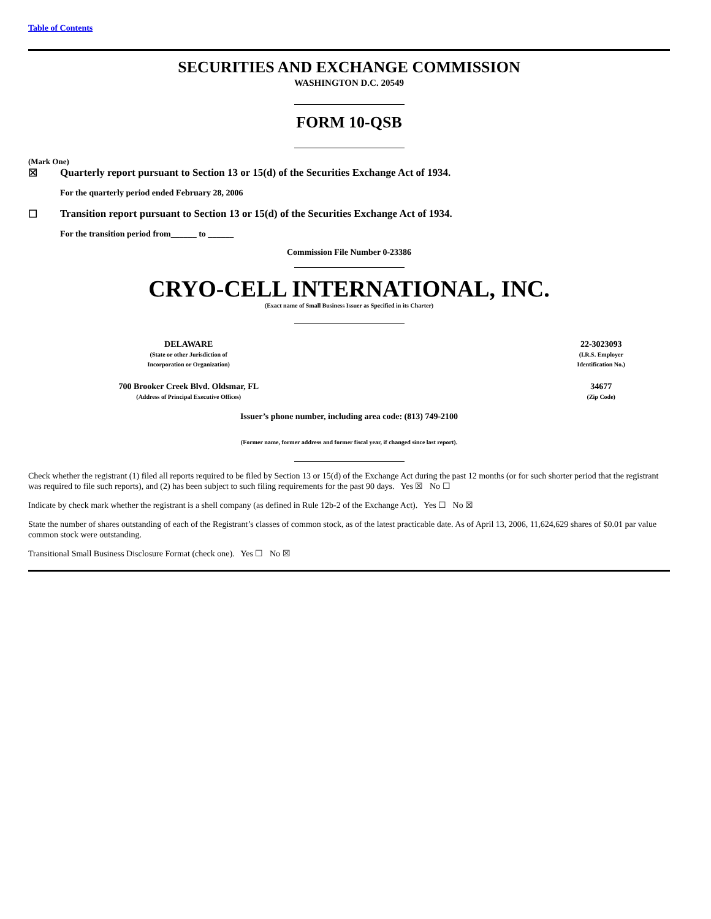Table of Contents
SECURITIES AND EXCHANGE COMMISSION
WASHINGTON D.C. 20549
FORM 10-QSB
(Mark One)
☒ Quarterly report pursuant to Section 13 or 15(d) of the Securities Exchange Act of 1934.
For the quarterly period ended February 28, 2006
☐ Transition report pursuant to Section 13 or 15(d) of the Securities Exchange Act of 1934.
For the transition period from______ to ______
Commission File Number 0-23386
CRYO-CELL INTERNATIONAL, INC.
(Exact name of Small Business Issuer as Specified in its Charter)
| DELAWARE (State or other Jurisdiction of Incorporation or Organization) | 22-3023093 (I.R.S. Employer Identification No.) |
| 700 Brooker Creek Blvd. Oldsmar, FL (Address of Principal Executive Offices) | 34677 (Zip Code) |
Issuer’s phone number, including area code: (813) 749-2100
(Former name, former address and former fiscal year, if changed since last report).
Check whether the registrant (1) filed all reports required to be filed by Section 13 or 15(d) of the Exchange Act during the past 12 months (or for such shorter period that the registrant was required to file such reports), and (2) has been subject to such filing requirements for the past 90 days. Yes ☒ No ☐
Indicate by check mark whether the registrant is a shell company (as defined in Rule 12b-2 of the Exchange Act). Yes ☐ No ☒
State the number of shares outstanding of each of the Registrant’s classes of common stock, as of the latest practicable date. As of April 13, 2006, 11,624,629 shares of $0.01 par value common stock were outstanding.
Transitional Small Business Disclosure Format (check one). Yes ☐ No ☒